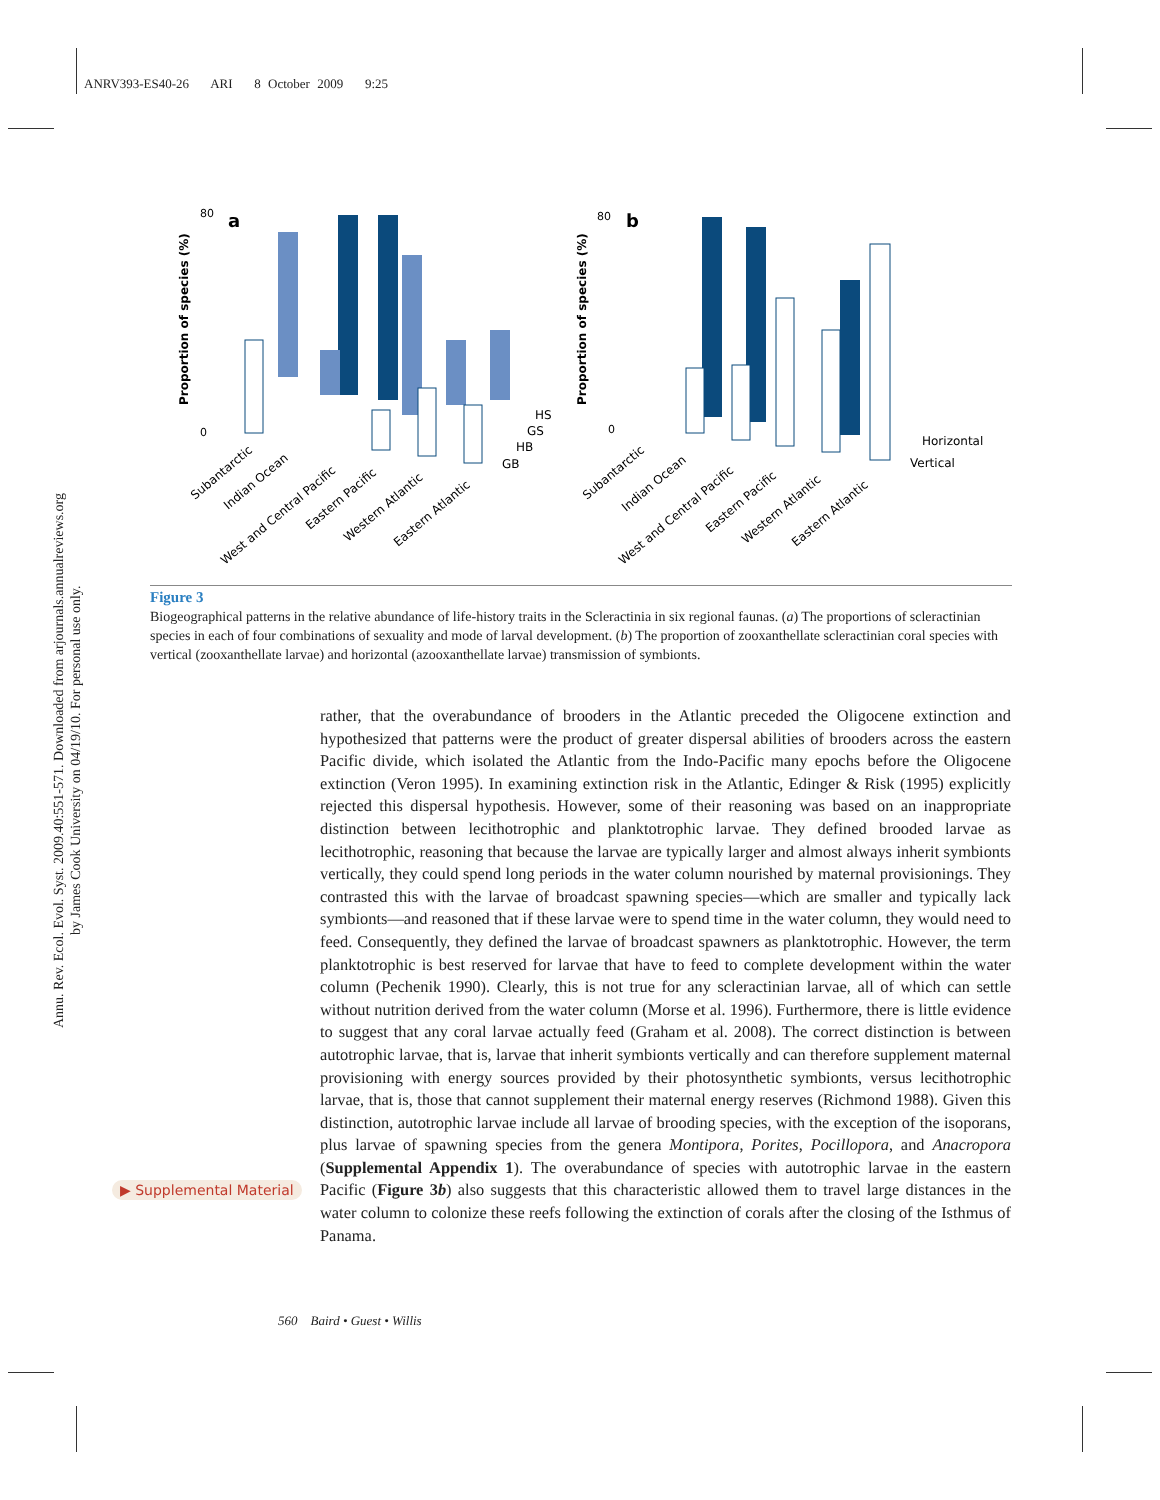ANRV393-ES40-26 ARI 8 October 2009 9:25
Annu. Rev. Ecol. Evol. Syst. 2009.40:551-571. Downloaded from arjournals.annualreviews.org
by James Cook University on 04/19/10. For personal use only.
a
b
Proportion of species (%)
Proportion of species (%)
HS
GS
HB
GB
Horizontal
Vertical
80
0
80
0
Subantarctic
Indian Ocean
West and Central Pacific
Eastern Pacific
Western Atlantic
Eastern Atlantic
Subantarctic
Indian Ocean
West and Central Pacific
Eastern Pacific
Western Atlantic
Eastern Atlantic
Figure 3
Biogeographical patterns in the relative abundance of life-history traits in the Scleractinia in six regional faunas. (a) The proportions of scleractinian species in each of four combinations of sexuality and mode of larval development. (b) The proportion of zooxanthellate scleractinian coral species with vertical (zooxanthellate larvae) and horizontal (azooxanthellate larvae) transmission of symbionts.
rather, that the overabundance of brooders in the Atlantic preceded the Oligocene extinction and hypothesized that patterns were the product of greater dispersal abilities of brooders across the eastern Pacific divide, which isolated the Atlantic from the Indo-Pacific many epochs before the Oligocene extinction (Veron 1995). In examining extinction risk in the Atlantic, Edinger & Risk (1995) explicitly rejected this dispersal hypothesis. However, some of their reasoning was based on an inappropriate distinction between lecithotrophic and planktotrophic larvae. They defined brooded larvae as lecithotrophic, reasoning that because the larvae are typically larger and almost always inherit symbionts vertically, they could spend long periods in the water column nourished by maternal provisionings. They contrasted this with the larvae of broadcast spawning species—which are smaller and typically lack symbionts—and reasoned that if these larvae were to spend time in the water column, they would need to feed. Consequently, they defined the larvae of broadcast spawners as planktotrophic. However, the term planktotrophic is best reserved for larvae that have to feed to complete development within the water column (Pechenik 1990). Clearly, this is not true for any scleractinian larvae, all of which can settle without nutrition derived from the water column (Morse et al. 1996). Furthermore, there is little evidence to suggest that any coral larvae actually feed (Graham et al. 2008). The correct distinction is between autotrophic larvae, that is, larvae that inherit symbionts vertically and can therefore supplement maternal provisioning with energy sources provided by their photosynthetic symbionts, versus lecithotrophic larvae, that is, those that cannot supplement their maternal energy reserves (Richmond 1988). Given this distinction, autotrophic larvae include all larvae of brooding species, with the exception of the isoporans, plus larvae of spawning species from the genera Montipora, Porites, Pocillopora, and Anacropora (Supplemental Appendix 1). The overabundance of species with autotrophic larvae in the eastern Pacific (Figure 3b) also suggests that this characteristic allowed them to travel large distances in the water column to colonize these reefs following the extinction of corals after the closing of the Isthmus of Panama.
▶ Supplemental Material
560 Baird • Guest • Willis